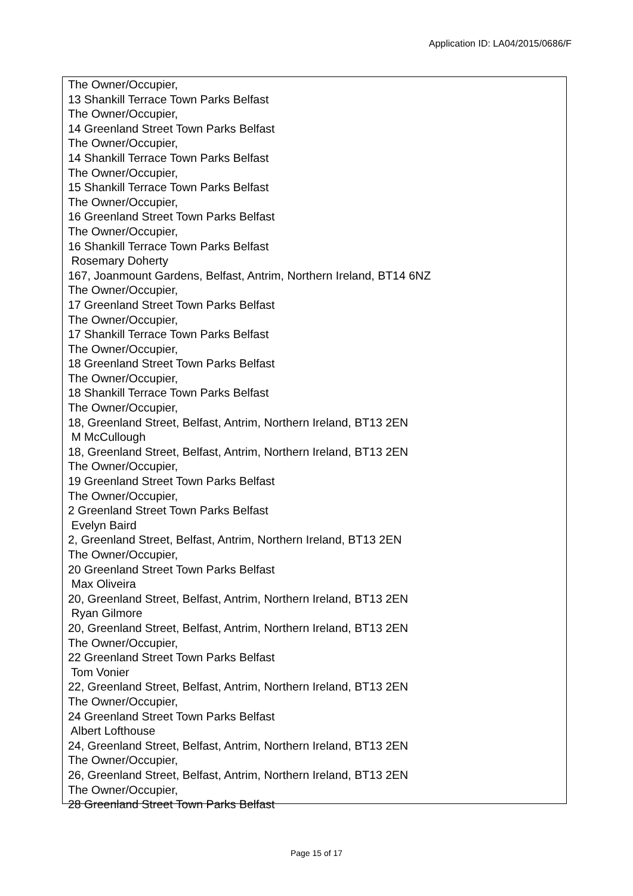Application ID: LA04/2015/0686/F
The Owner/Occupier,
13 Shankill Terrace Town Parks Belfast
The Owner/Occupier,
14 Greenland Street Town Parks Belfast
The Owner/Occupier,
14 Shankill Terrace Town Parks Belfast
The Owner/Occupier,
15 Shankill Terrace Town Parks Belfast
The Owner/Occupier,
16 Greenland Street Town Parks Belfast
The Owner/Occupier,
16 Shankill Terrace Town Parks Belfast
Rosemary Doherty
167, Joanmount Gardens, Belfast, Antrim, Northern Ireland, BT14 6NZ
The Owner/Occupier,
17 Greenland Street Town Parks Belfast
The Owner/Occupier,
17 Shankill Terrace Town Parks Belfast
The Owner/Occupier,
18 Greenland Street Town Parks Belfast
The Owner/Occupier,
18 Shankill Terrace Town Parks Belfast
The Owner/Occupier,
18, Greenland Street, Belfast, Antrim, Northern Ireland, BT13 2EN
M McCullough
18, Greenland Street, Belfast, Antrim, Northern Ireland, BT13 2EN
The Owner/Occupier,
19 Greenland Street Town Parks Belfast
The Owner/Occupier,
2 Greenland Street Town Parks Belfast
Evelyn Baird
2, Greenland Street, Belfast, Antrim, Northern Ireland, BT13 2EN
The Owner/Occupier,
20 Greenland Street Town Parks Belfast
Max Oliveira
20, Greenland Street, Belfast, Antrim, Northern Ireland, BT13 2EN
Ryan Gilmore
20, Greenland Street, Belfast, Antrim, Northern Ireland, BT13 2EN
The Owner/Occupier,
22 Greenland Street Town Parks Belfast
Tom Vonier
22, Greenland Street, Belfast, Antrim, Northern Ireland, BT13 2EN
The Owner/Occupier,
24 Greenland Street Town Parks Belfast
Albert Lofthouse
24, Greenland Street, Belfast, Antrim, Northern Ireland, BT13 2EN
The Owner/Occupier,
26, Greenland Street, Belfast, Antrim, Northern Ireland, BT13 2EN
The Owner/Occupier,
28 Greenland Street Town Parks Belfast
Page 15 of 17